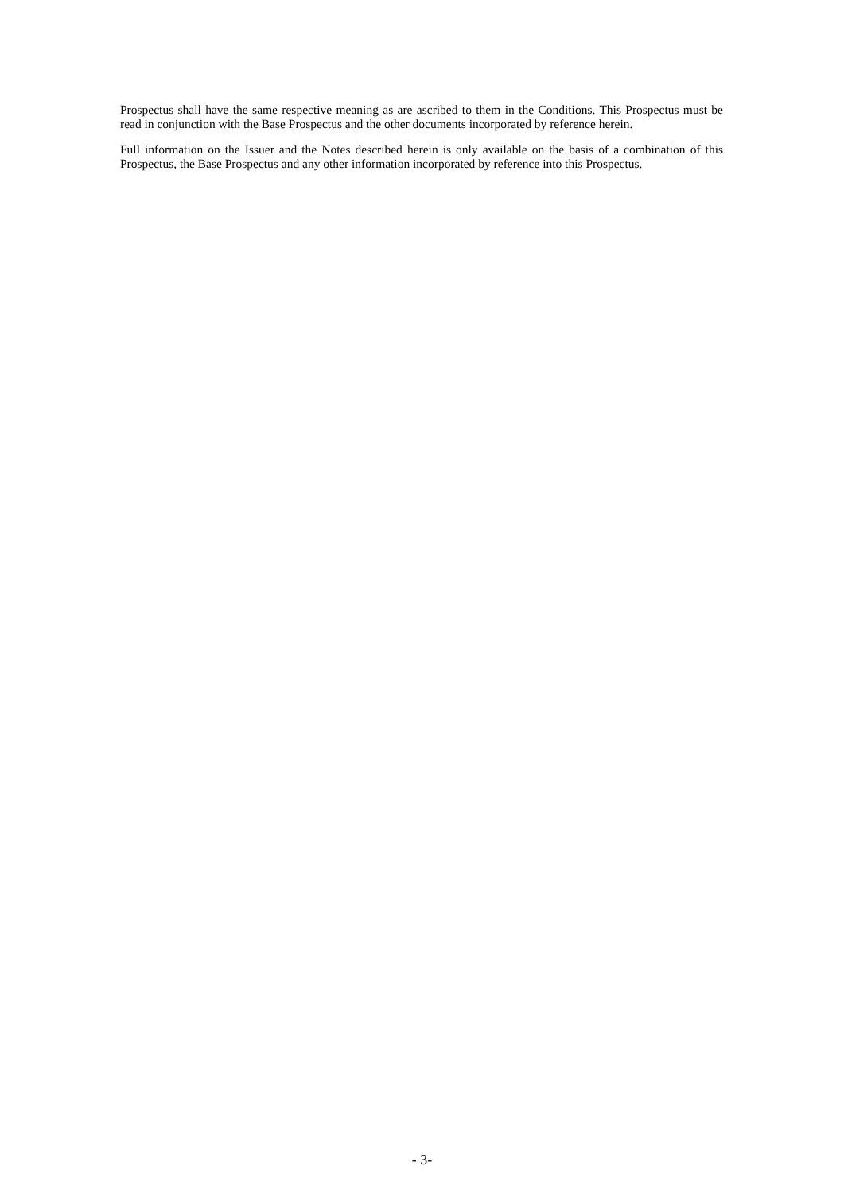Prospectus shall have the same respective meaning as are ascribed to them in the Conditions. This Prospectus must be read in conjunction with the Base Prospectus and the other documents incorporated by reference herein.
Full information on the Issuer and the Notes described herein is only available on the basis of a combination of this Prospectus, the Base Prospectus and any other information incorporated by reference into this Prospectus.
- 3-